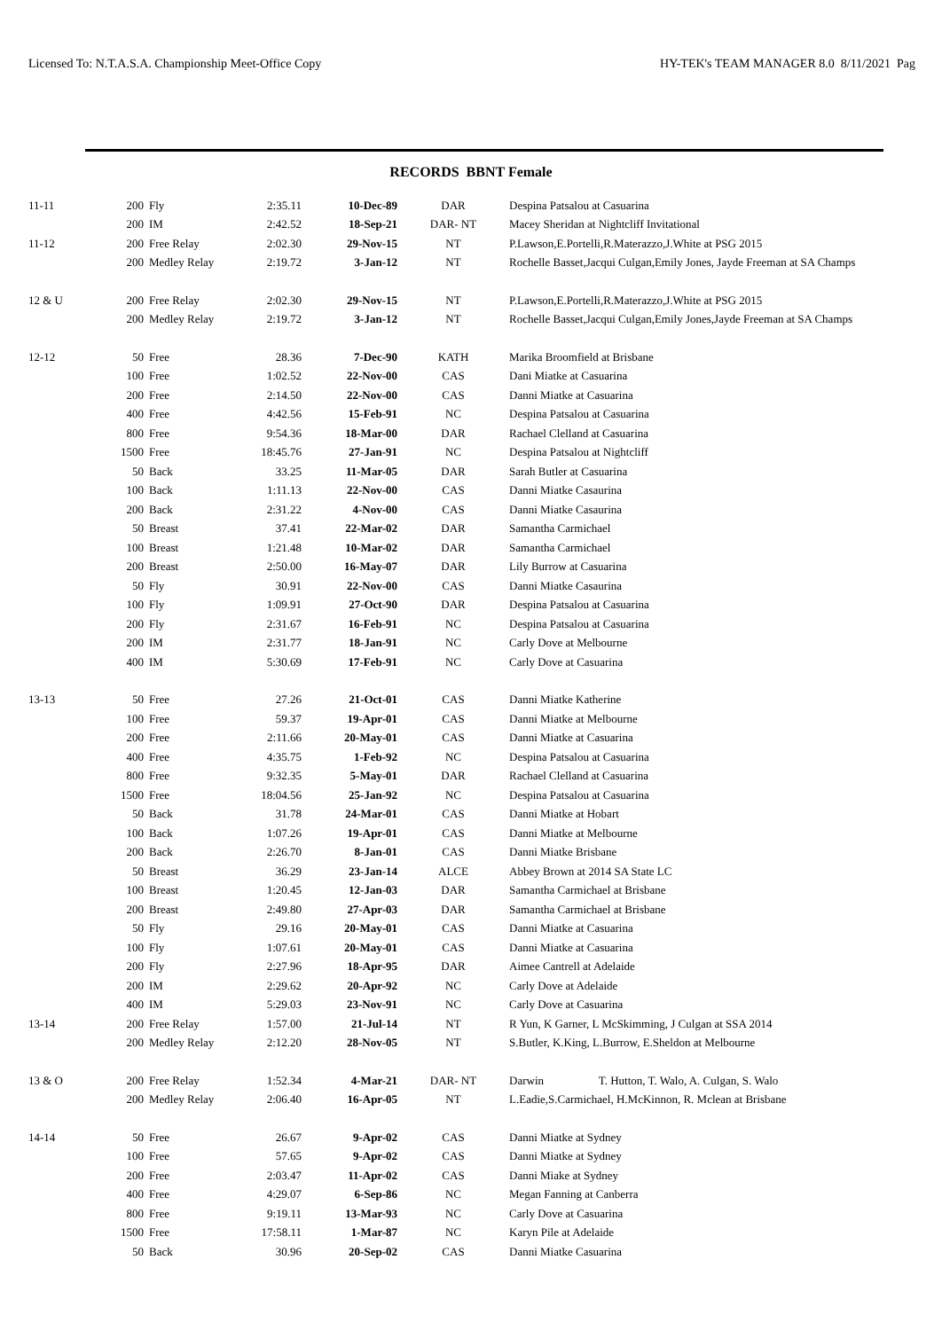Licensed To: N.T.A.S.A. Championship Meet-Office Copy HY-TEK's TEAM MANAGER 8.0 8/11/2021 Pag
RECORDS BBNT Female
| 11-11 | 200 | Fly | 2:35.11 | 10-Dec-89 | DAR | Despina Patsalou at Casuarina |
| | 200 | IM | 2:42.52 | 18-Sep-21 | DAR- NT | Macey Sheridan at Nightcliff Invitational |
| 11-12 | 200 | Free Relay | 2:02.30 | 29-Nov-15 | NT | P.Lawson,E.Portelli,R.Materazzo,J.White at PSG 2015 |
| | 200 | Medley Relay | 2:19.72 | 3-Jan-12 | NT | Rochelle Basset,Jacqui Culgan,Emily Jones, Jayde Freeman at SA Champs |
| 12 & U | 200 | Free Relay | 2:02.30 | 29-Nov-15 | NT | P.Lawson,E.Portelli,R.Materazzo,J.White at PSG 2015 |
| | 200 | Medley Relay | 2:19.72 | 3-Jan-12 | NT | Rochelle Basset,Jacqui Culgan,Emily Jones,Jayde Freeman at SA Champs |
| 12-12 | 50 | Free | 28.36 | 7-Dec-90 | KATH | Marika Broomfield at Brisbane |
| | 100 | Free | 1:02.52 | 22-Nov-00 | CAS | Dani Miatke at Casuarina |
| | 200 | Free | 2:14.50 | 22-Nov-00 | CAS | Danni Miatke at Casuarina |
| | 400 | Free | 4:42.56 | 15-Feb-91 | NC | Despina Patsalou at Casuarina |
| | 800 | Free | 9:54.36 | 18-Mar-00 | DAR | Rachael Clelland at Casuarina |
| | 1500 | Free | 18:45.76 | 27-Jan-91 | NC | Despina Patsalou at Nightcliff |
| | 50 | Back | 33.25 | 11-Mar-05 | DAR | Sarah Butler at Casuarina |
| | 100 | Back | 1:11.13 | 22-Nov-00 | CAS | Danni Miatke Casaurina |
| | 200 | Back | 2:31.22 | 4-Nov-00 | CAS | Danni Miatke Casaurina |
| | 50 | Breast | 37.41 | 22-Mar-02 | DAR | Samantha Carmichael |
| | 100 | Breast | 1:21.48 | 10-Mar-02 | DAR | Samantha Carmichael |
| | 200 | Breast | 2:50.00 | 16-May-07 | DAR | Lily Burrow at Casuarina |
| | 50 | Fly | 30.91 | 22-Nov-00 | CAS | Danni Miatke Casaurina |
| | 100 | Fly | 1:09.91 | 27-Oct-90 | DAR | Despina Patsalou at Casuarina |
| | 200 | Fly | 2:31.67 | 16-Feb-91 | NC | Despina Patsalou at Casuarina |
| | 200 | IM | 2:31.77 | 18-Jan-91 | NC | Carly Dove at Melbourne |
| | 400 | IM | 5:30.69 | 17-Feb-91 | NC | Carly Dove at Casuarina |
| 13-13 | 50 | Free | 27.26 | 21-Oct-01 | CAS | Danni Miatke Katherine |
| | 100 | Free | 59.37 | 19-Apr-01 | CAS | Danni Miatke at Melbourne |
| | 200 | Free | 2:11.66 | 20-May-01 | CAS | Danni Miatke at Casuarina |
| | 400 | Free | 4:35.75 | 1-Feb-92 | NC | Despina Patsalou at Casuarina |
| | 800 | Free | 9:32.35 | 5-May-01 | DAR | Rachael Clelland at Casuarina |
| | 1500 | Free | 18:04.56 | 25-Jan-92 | NC | Despina Patsalou at Casuarina |
| | 50 | Back | 31.78 | 24-Mar-01 | CAS | Danni Miatke at Hobart |
| | 100 | Back | 1:07.26 | 19-Apr-01 | CAS | Danni Miatke at Melbourne |
| | 200 | Back | 2:26.70 | 8-Jan-01 | CAS | Danni Miatke Brisbane |
| | 50 | Breast | 36.29 | 23-Jan-14 | ALCE | Abbey Brown at 2014 SA State LC |
| | 100 | Breast | 1:20.45 | 12-Jan-03 | DAR | Samantha Carmichael at Brisbane |
| | 200 | Breast | 2:49.80 | 27-Apr-03 | DAR | Samantha Carmichael at Brisbane |
| | 50 | Fly | 29.16 | 20-May-01 | CAS | Danni Miatke at Casuarina |
| | 100 | Fly | 1:07.61 | 20-May-01 | CAS | Danni Miatke at Casuarina |
| | 200 | Fly | 2:27.96 | 18-Apr-95 | DAR | Aimee Cantrell at Adelaide |
| | 200 | IM | 2:29.62 | 20-Apr-92 | NC | Carly Dove at Adelaide |
| | 400 | IM | 5:29.03 | 23-Nov-91 | NC | Carly Dove at Casuarina |
| 13-14 | 200 | Free Relay | 1:57.00 | 21-Jul-14 | NT | R Yun, K Garner, L McSkimming, J Culgan at SSA 2014 |
| | 200 | Medley Relay | 2:12.20 | 28-Nov-05 | NT | S.Butler, K.King, L.Burrow, E.Sheldon at Melbourne |
| 13 & O | 200 | Free Relay | 1:52.34 | 4-Mar-21 | DAR- NT | Darwin T. Hutton, T. Walo, A. Culgan, S. Walo |
| | 200 | Medley Relay | 2:06.40 | 16-Apr-05 | NT | L.Eadie,S.Carmichael, H.McKinnon, R. Mclean at Brisbane |
| 14-14 | 50 | Free | 26.67 | 9-Apr-02 | CAS | Danni Miatke at Sydney |
| | 100 | Free | 57.65 | 9-Apr-02 | CAS | Danni Miatke at Sydney |
| | 200 | Free | 2:03.47 | 11-Apr-02 | CAS | Danni Miake at Sydney |
| | 400 | Free | 4:29.07 | 6-Sep-86 | NC | Megan Fanning at Canberra |
| | 800 | Free | 9:19.11 | 13-Mar-93 | NC | Carly Dove at Casuarina |
| | 1500 | Free | 17:58.11 | 1-Mar-87 | NC | Karyn Pile at Adelaide |
| | 50 | Back | 30.96 | 20-Sep-02 | CAS | Danni Miatke Casuarina |